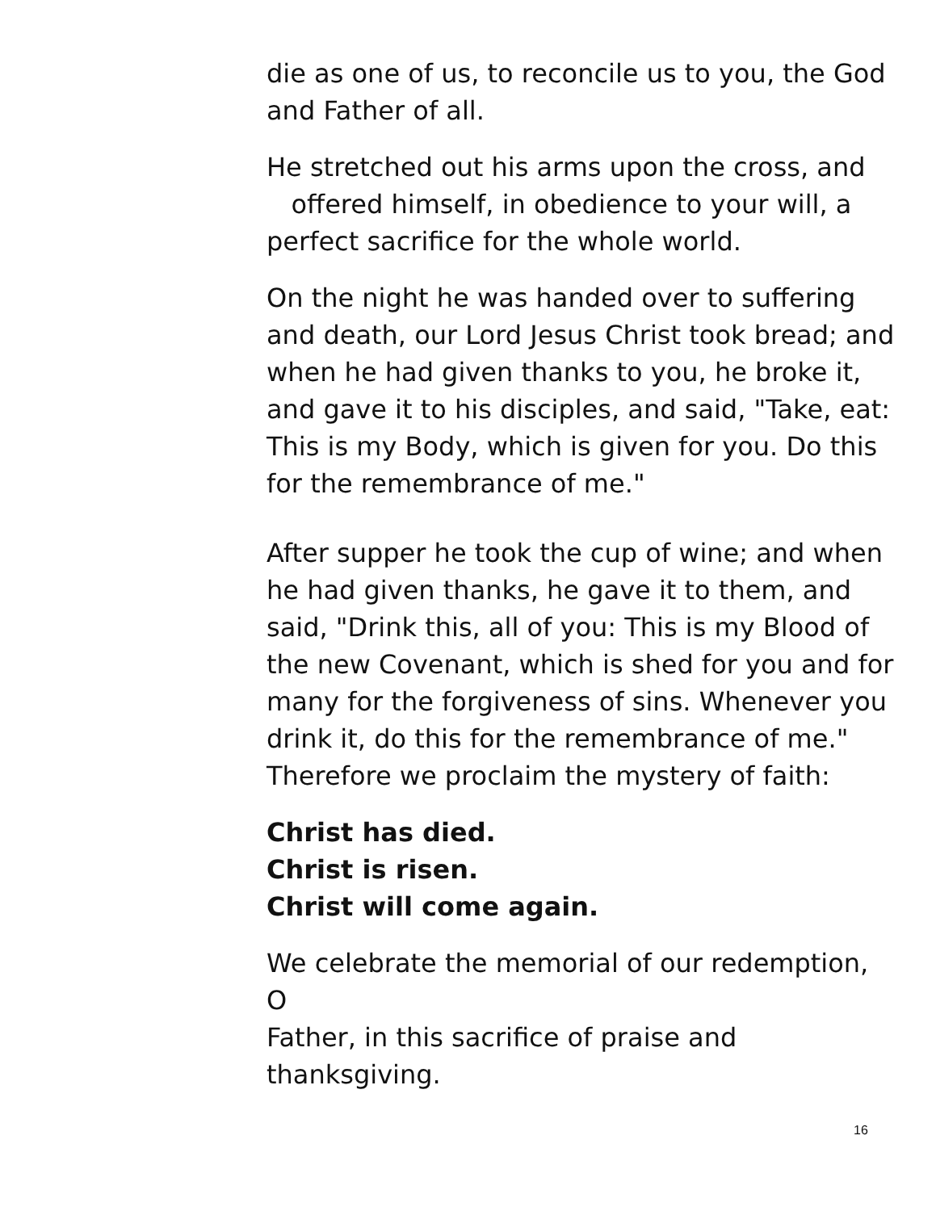die as one of us, to reconcile us to you, the God
and Father of all.
He stretched out his arms upon the cross, and
offered himself, in obedience to your will, a
perfect sacrifice for the whole world.
On the night he was handed over to suffering
and death, our Lord Jesus Christ took bread; and
when he had given thanks to you, he broke it,
and gave it to his disciples, and said, "Take, eat:
This is my Body, which is given for you. Do this
for the remembrance of me."
After supper he took the cup of wine; and when
he had given thanks, he gave it to them, and
said, "Drink this, all of you: This is my Blood of
the new Covenant, which is shed for you and for
many for the forgiveness of sins. Whenever you
drink it, do this for the remembrance of me."
Therefore we proclaim the mystery of faith:
Christ has died.
Christ is risen.
Christ will come again.
We celebrate the memorial of our redemption, O
Father, in this sacrifice of praise and thanksgiving.
16